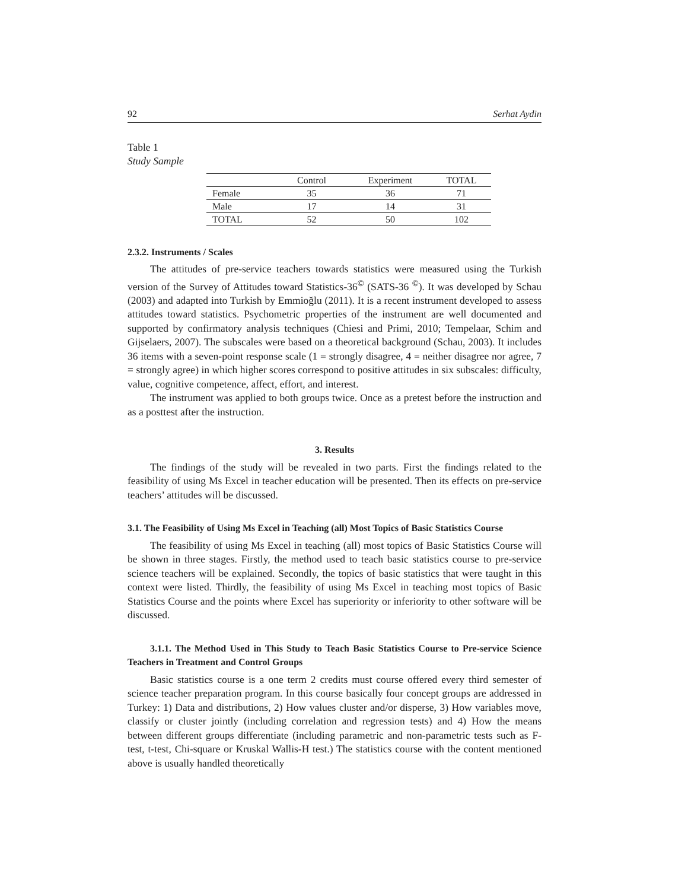92 Serhat Aydin
Table 1
Study Sample
| | Control | Experiment | TOTAL |
| --- | --- | --- | --- |
| Female | 35 | 36 | 71 |
| Male | 17 | 14 | 31 |
| TOTAL | 52 | 50 | 102 |
2.3.2. Instruments / Scales
The attitudes of pre-service teachers towards statistics were measured using the Turkish version of the Survey of Attitudes toward Statistics-36<sup>©</sup> (SATS-36 <sup>©</sup>). It was developed by Schau (2003) and adapted into Turkish by Emmioğlu (2011). It is a recent instrument developed to assess attitudes toward statistics. Psychometric properties of the instrument are well documented and supported by confirmatory analysis techniques (Chiesi and Primi, 2010; Tempelaar, Schim and Gijselaers, 2007). The subscales were based on a theoretical background (Schau, 2003). It includes 36 items with a seven-point response scale (1 = strongly disagree, 4 = neither disagree nor agree, 7 = strongly agree) in which higher scores correspond to positive attitudes in six subscales: difficulty, value, cognitive competence, affect, effort, and interest.
The instrument was applied to both groups twice. Once as a pretest before the instruction and as a posttest after the instruction.
3. Results
The findings of the study will be revealed in two parts. First the findings related to the feasibility of using Ms Excel in teacher education will be presented. Then its effects on pre-service teachers’ attitudes will be discussed.
3.1. The Feasibility of Using Ms Excel in Teaching (all) Most Topics of Basic Statistics Course
The feasibility of using Ms Excel in teaching (all) most topics of Basic Statistics Course will be shown in three stages. Firstly, the method used to teach basic statistics course to pre-service science teachers will be explained. Secondly, the topics of basic statistics that were taught in this context were listed. Thirdly, the feasibility of using Ms Excel in teaching most topics of Basic Statistics Course and the points where Excel has superiority or inferiority to other software will be discussed.
3.1.1. The Method Used in This Study to Teach Basic Statistics Course to Pre-service Science Teachers in Treatment and Control Groups
Basic statistics course is a one term 2 credits must course offered every third semester of science teacher preparation program. In this course basically four concept groups are addressed in Turkey: 1) Data and distributions, 2) How values cluster and/or disperse, 3) How variables move, classify or cluster jointly (including correlation and regression tests) and 4) How the means between different groups differentiate (including parametric and non-parametric tests such as F-test, t-test, Chi-square or Kruskal Wallis-H test.) The statistics course with the content mentioned above is usually handled theoretically